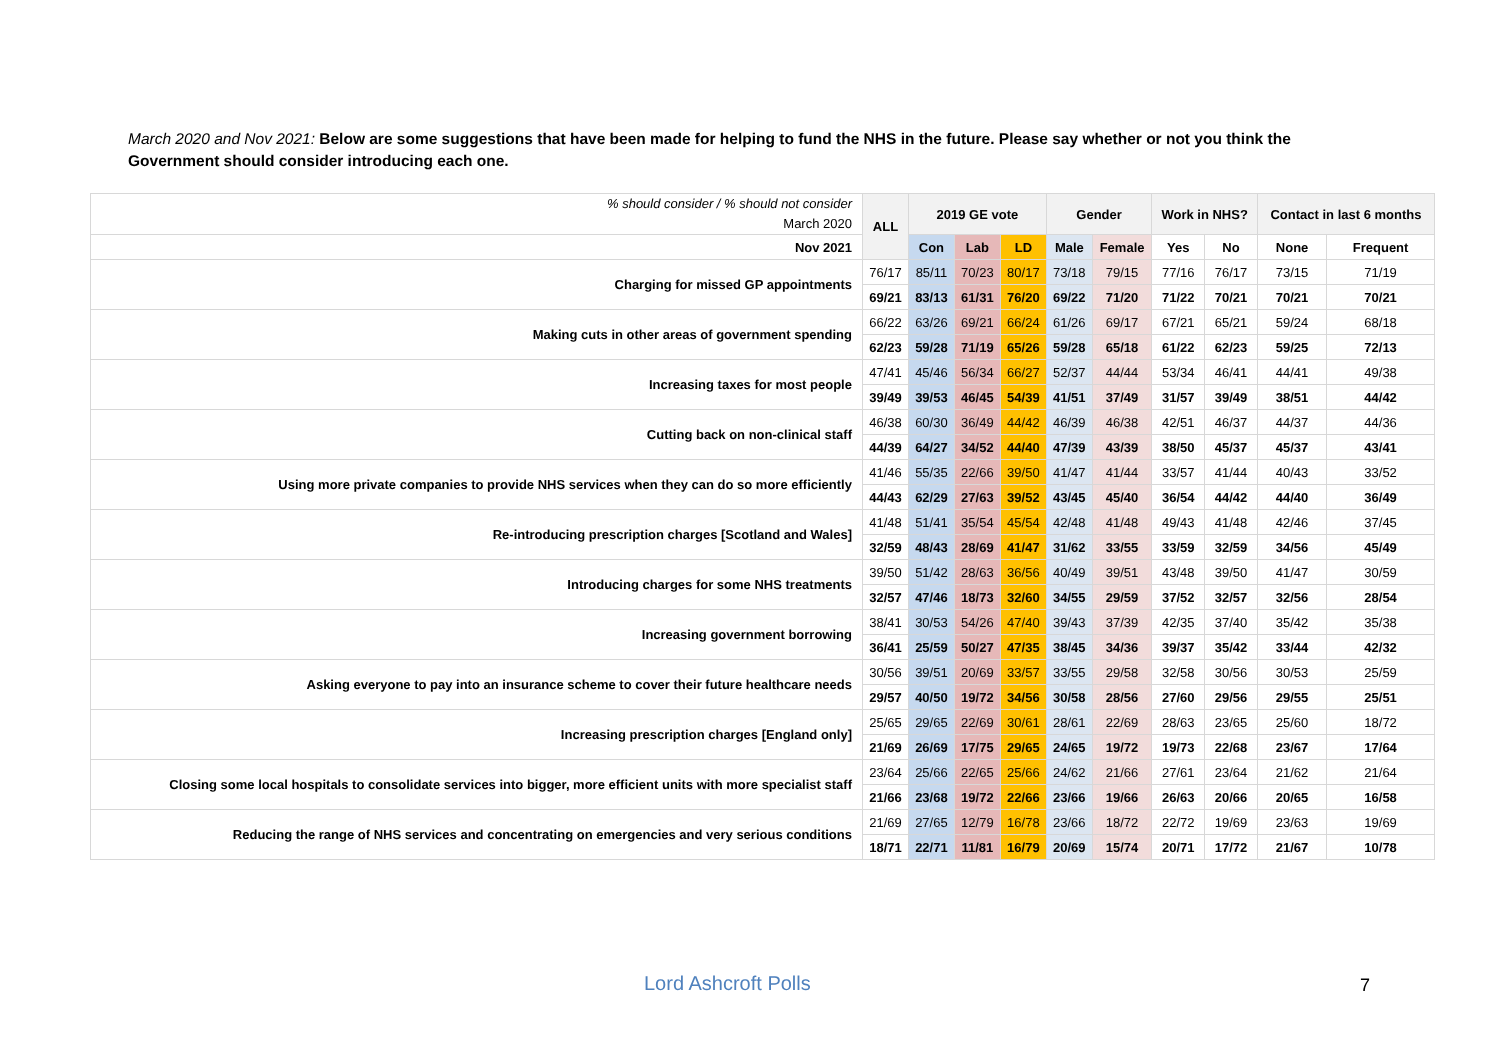March 2020 and Nov 2021: Below are some suggestions that have been made for helping to fund the NHS in the future. Please say whether or not you think the Government should consider introducing each one.
| % should consider / % should not consider March 2020 | ALL | 2019 GE vote | | | Gender | | Work in NHS? | | Contact in last 6 months | |
| --- | --- | --- | --- | --- | --- | --- | --- | --- | --- | --- |
| Nov 2021 | | Con | Lab | LD | Male | Female | Yes | No | None | Frequent |
| Charging for missed GP appointments | 76/17 | 85/11 | 70/23 | 80/17 | 73/18 | 79/15 | 77/16 | 76/17 | 73/15 | 71/19 |
| | 69/21 | 83/13 | 61/31 | 76/20 | 69/22 | 71/20 | 71/22 | 70/21 | 70/21 | 70/21 |
| Making cuts in other areas of government spending | 66/22 | 63/26 | 69/21 | 66/24 | 61/26 | 69/17 | 67/21 | 65/21 | 59/24 | 68/18 |
| | 62/23 | 59/28 | 71/19 | 65/26 | 59/28 | 65/18 | 61/22 | 62/23 | 59/25 | 72/13 |
| Increasing taxes for most people | 47/41 | 45/46 | 56/34 | 66/27 | 52/37 | 44/44 | 53/34 | 46/41 | 44/41 | 49/38 |
| | 39/49 | 39/53 | 46/45 | 54/39 | 41/51 | 37/49 | 31/57 | 39/49 | 38/51 | 44/42 |
| Cutting back on non-clinical staff | 46/38 | 60/30 | 36/49 | 44/42 | 46/39 | 46/38 | 42/51 | 46/37 | 44/37 | 44/36 |
| | 44/39 | 64/27 | 34/52 | 44/40 | 47/39 | 43/39 | 38/50 | 45/37 | 45/37 | 43/41 |
| Using more private companies to provide NHS services when they can do so more efficiently | 41/46 | 55/35 | 22/66 | 39/50 | 41/47 | 41/44 | 33/57 | 41/44 | 40/43 | 33/52 |
| | 44/43 | 62/29 | 27/63 | 39/52 | 43/45 | 45/40 | 36/54 | 44/42 | 44/40 | 36/49 |
| Re-introducing prescription charges [Scotland and Wales] | 41/48 | 51/41 | 35/54 | 45/54 | 42/48 | 41/48 | 49/43 | 41/48 | 42/46 | 37/45 |
| | 32/59 | 48/43 | 28/69 | 41/47 | 31/62 | 33/55 | 33/59 | 32/59 | 34/56 | 45/49 |
| Introducing charges for some NHS treatments | 39/50 | 51/42 | 28/63 | 36/56 | 40/49 | 39/51 | 43/48 | 39/50 | 41/47 | 30/59 |
| | 32/57 | 47/46 | 18/73 | 32/60 | 34/55 | 29/59 | 37/52 | 32/57 | 32/56 | 28/54 |
| Increasing government borrowing | 38/41 | 30/53 | 54/26 | 47/40 | 39/43 | 37/39 | 42/35 | 37/40 | 35/42 | 35/38 |
| | 36/41 | 25/59 | 50/27 | 47/35 | 38/45 | 34/36 | 39/37 | 35/42 | 33/44 | 42/32 |
| Asking everyone to pay into an insurance scheme to cover their future healthcare needs | 30/56 | 39/51 | 20/69 | 33/57 | 33/55 | 29/58 | 32/58 | 30/56 | 30/53 | 25/59 |
| | 29/57 | 40/50 | 19/72 | 34/56 | 30/58 | 28/56 | 27/60 | 29/56 | 29/55 | 25/51 |
| Increasing prescription charges [England only] | 25/65 | 29/65 | 22/69 | 30/61 | 28/61 | 22/69 | 28/63 | 23/65 | 25/60 | 18/72 |
| | 21/69 | 26/69 | 17/75 | 29/65 | 24/65 | 19/72 | 19/73 | 22/68 | 23/67 | 17/64 |
| Closing some local hospitals to consolidate services into bigger, more efficient units with more specialist staff | 23/64 | 25/66 | 22/65 | 25/66 | 24/62 | 21/66 | 27/61 | 23/64 | 21/62 | 21/64 |
| | 21/66 | 23/68 | 19/72 | 22/66 | 23/66 | 19/66 | 26/63 | 20/66 | 20/65 | 16/58 |
| Reducing the range of NHS services and concentrating on emergencies and very serious conditions | 21/69 | 27/65 | 12/79 | 16/78 | 23/66 | 18/72 | 22/72 | 19/69 | 23/63 | 19/69 |
| | 18/71 | 22/71 | 11/81 | 16/79 | 20/69 | 15/74 | 20/71 | 17/72 | 21/67 | 10/78 |
Lord Ashcroft Polls 7